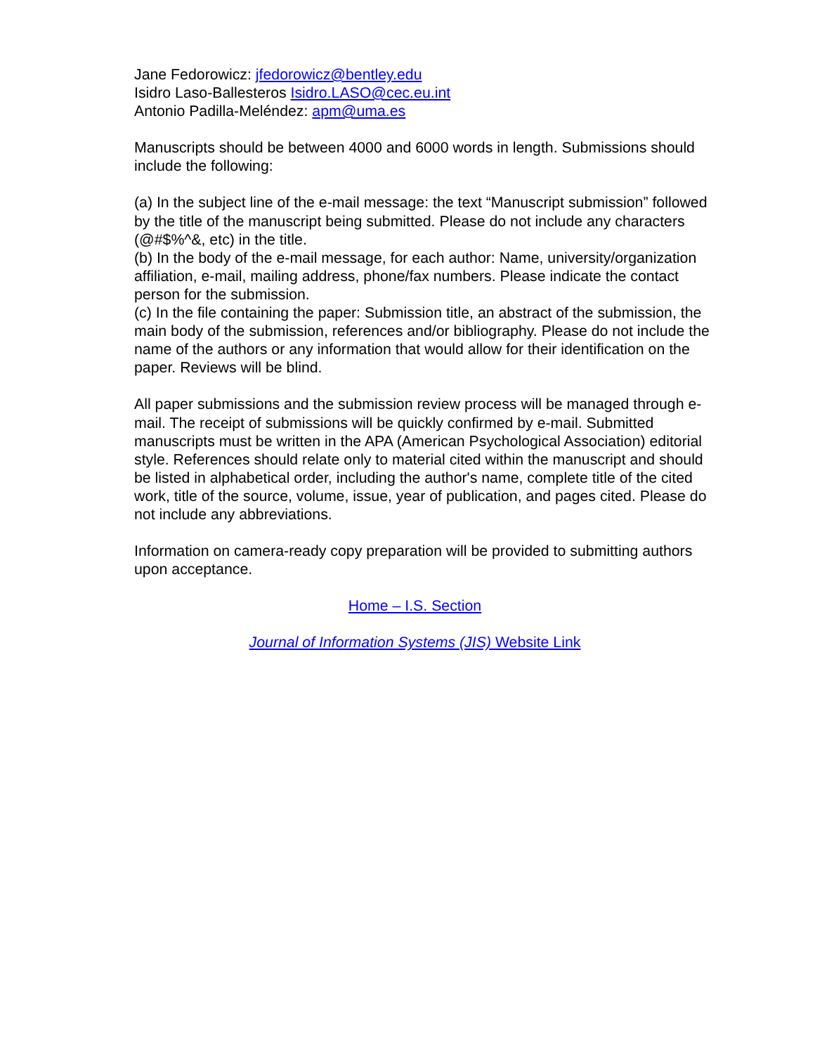Jane Fedorowicz: jfedorowicz@bentley.edu
Isidro Laso-Ballesteros Isidro.LASO@cec.eu.int
Antonio Padilla-Meléndez: apm@uma.es
Manuscripts should be between 4000 and 6000 words in length. Submissions should include the following:
(a) In the subject line of the e-mail message: the text “Manuscript submission” followed by the title of the manuscript being submitted. Please do not include any characters (@#$%^&, etc) in the title.
(b) In the body of the e-mail message, for each author: Name, university/organization affiliation, e-mail, mailing address, phone/fax numbers. Please indicate the contact person for the submission.
(c) In the file containing the paper: Submission title, an abstract of the submission, the main body of the submission, references and/or bibliography. Please do not include the name of the authors or any information that would allow for their identification on the paper. Reviews will be blind.
All paper submissions and the submission review process will be managed through e-mail. The receipt of submissions will be quickly confirmed by e-mail. Submitted manuscripts must be written in the APA (American Psychological Association) editorial style. References should relate only to material cited within the manuscript and should be listed in alphabetical order, including the author's name, complete title of the cited work, title of the source, volume, issue, year of publication, and pages cited. Please do not include any abbreviations.
Information on camera-ready copy preparation will be provided to submitting authors upon acceptance.
Home – I.S. Section
Journal of Information Systems (JIS) Website Link